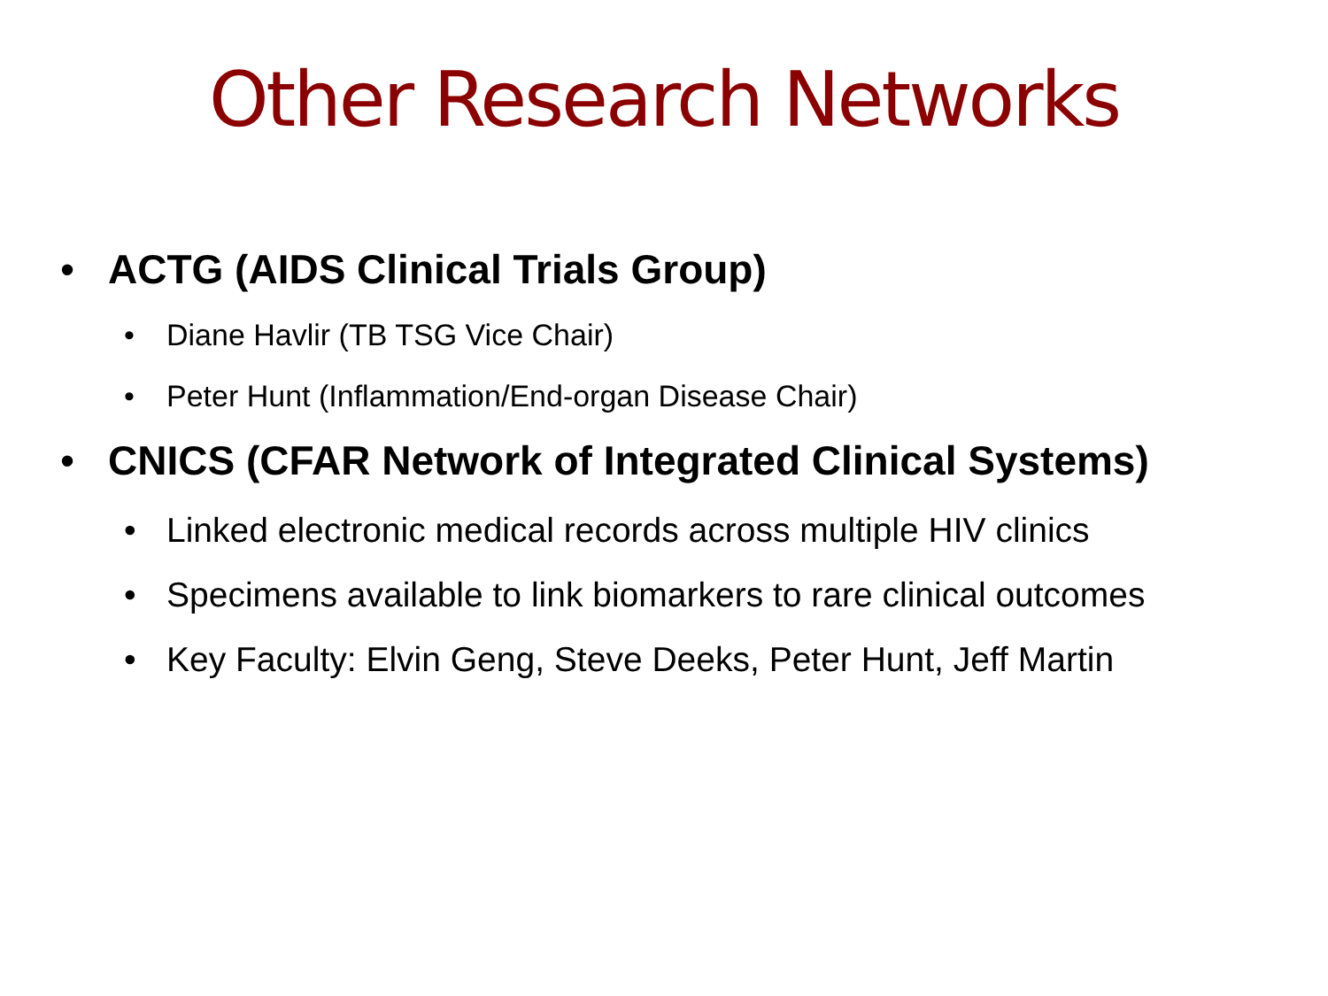Other Research Networks
• ACTG (AIDS Clinical Trials Group)
• Diane Havlir (TB TSG Vice Chair)
• Peter Hunt (Inflammation/End-organ Disease Chair)
• CNICS (CFAR Network of Integrated Clinical Systems)
• Linked electronic medical records across multiple HIV clinics
• Specimens available to link biomarkers to rare clinical outcomes
• Key Faculty: Elvin Geng, Steve Deeks, Peter Hunt, Jeff Martin